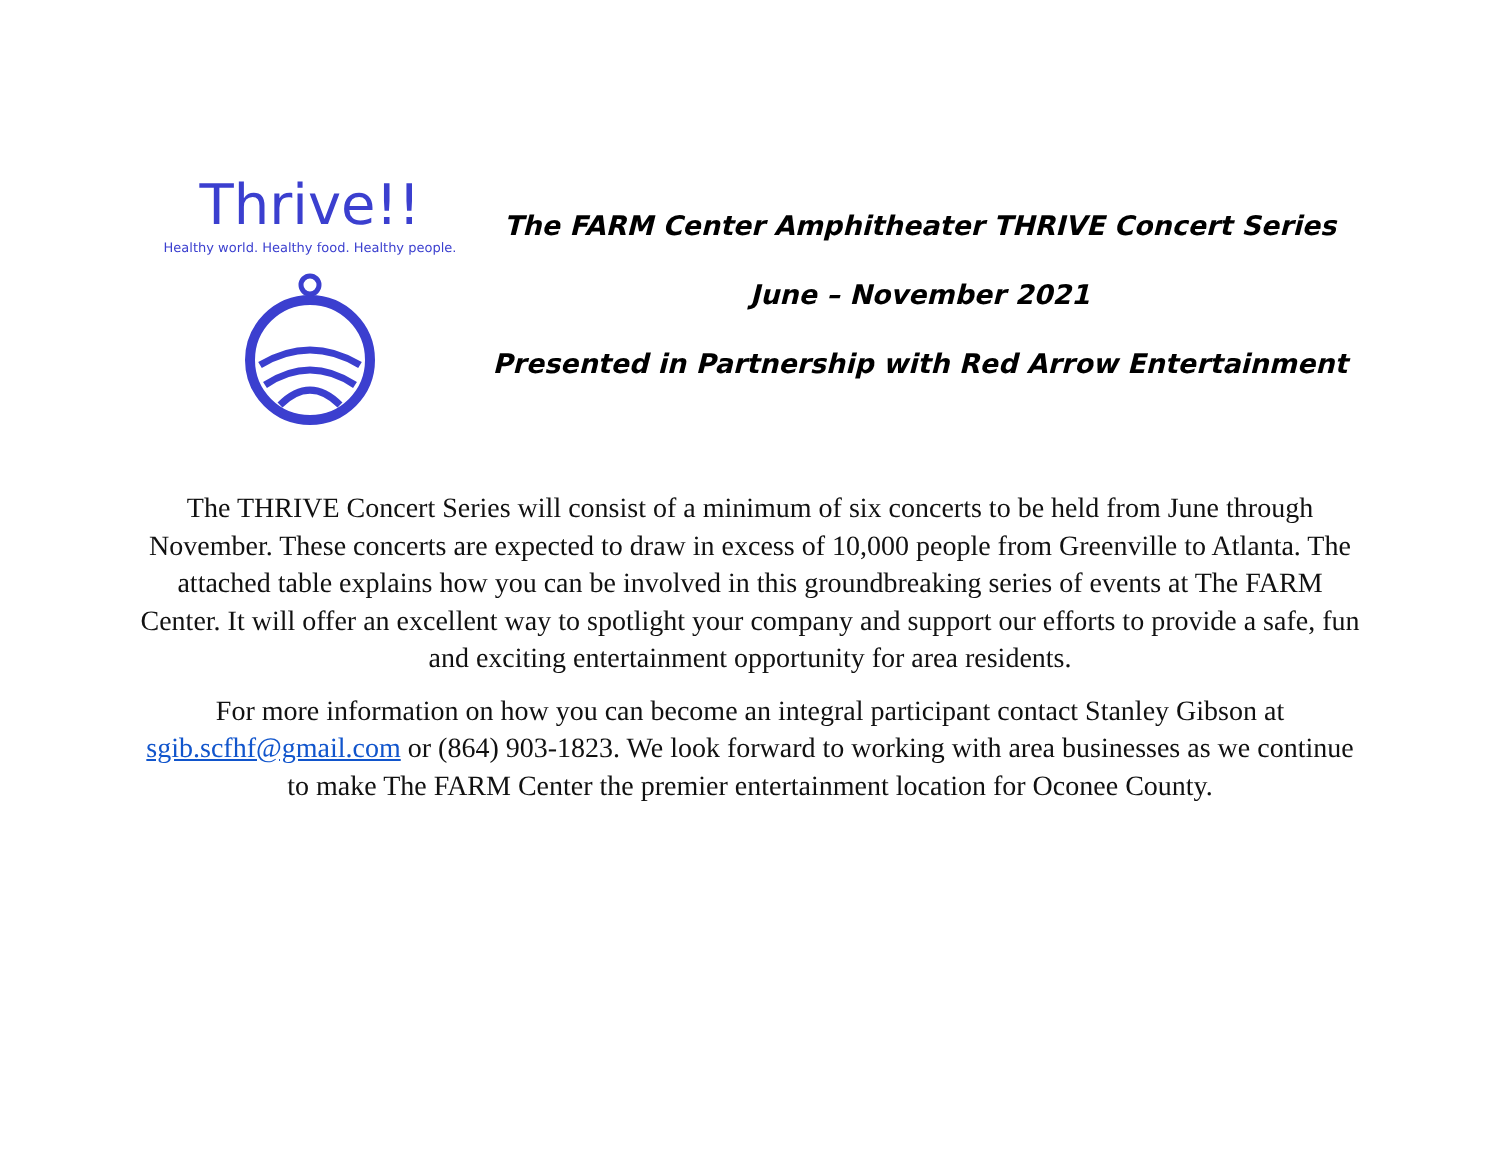Thrive!!
Healthy world. Healthy food. Healthy people.
The FARM Center Amphitheater THRIVE Concert Series
June – November 2021
Presented in Partnership with Red Arrow Entertainment
The THRIVE Concert Series will consist of a minimum of six concerts to be held from June through November. These concerts are expected to draw in excess of 10,000 people from Greenville to Atlanta. The attached table explains how you can be involved in this groundbreaking series of events at The FARM Center. It will offer an excellent way to spotlight your company and support our efforts to provide a safe, fun and exciting entertainment opportunity for area residents.
For more information on how you can become an integral participant contact Stanley Gibson at sgib.scfhf@gmail.com or (864) 903-1823. We look forward to working with area businesses as we continue to make The FARM Center the premier entertainment location for Oconee County.